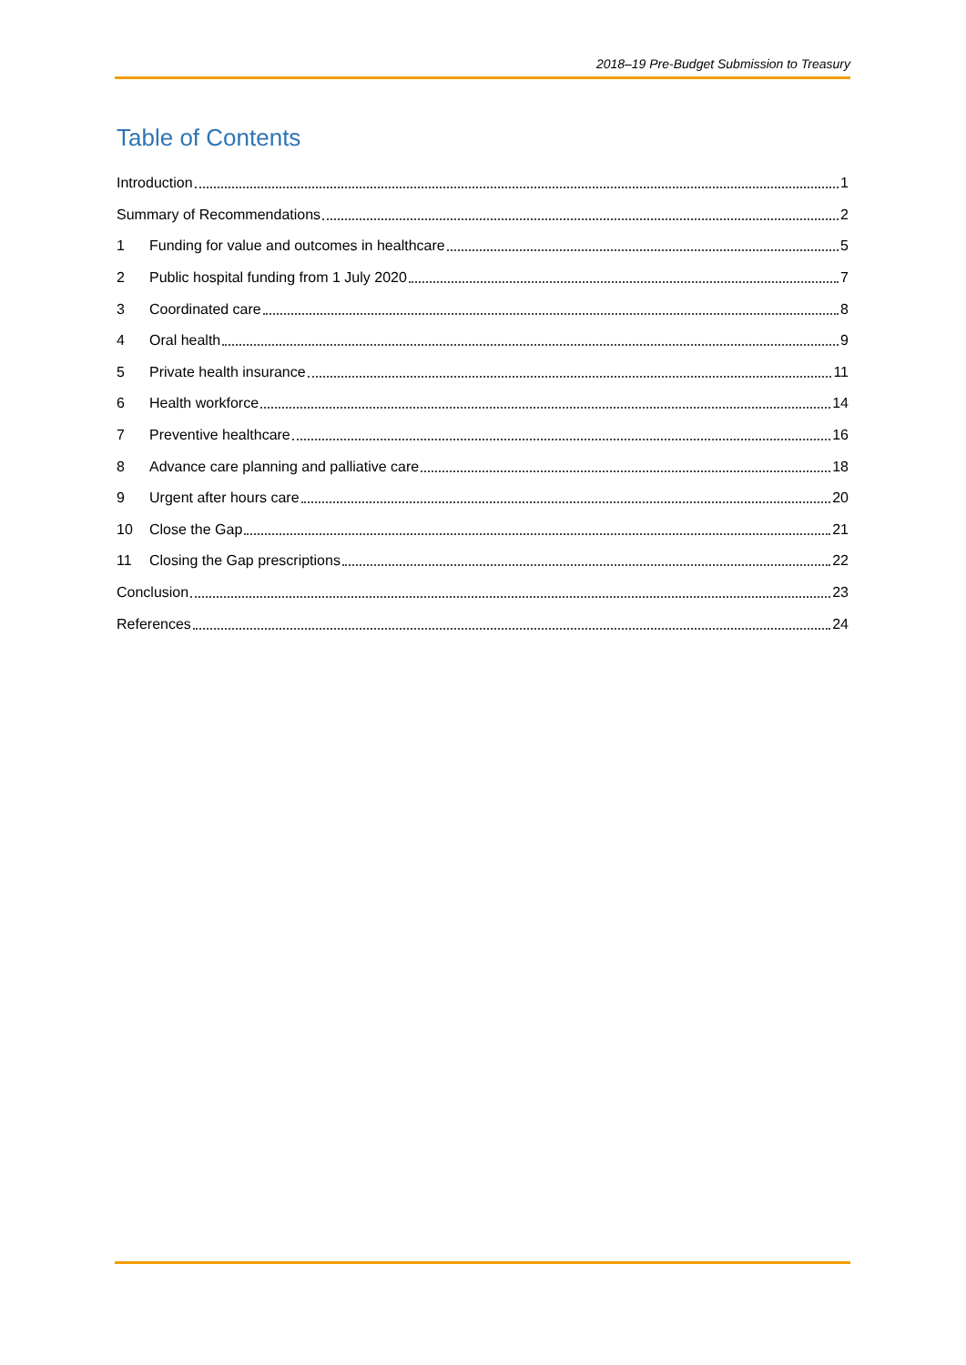2018–19 Pre-Budget Submission to Treasury
Table of Contents
Introduction 1
Summary of Recommendations 2
1 Funding for value and outcomes in healthcare 5
2 Public hospital funding from 1 July 2020 7
3 Coordinated care 8
4 Oral health 9
5 Private health insurance 11
6 Health workforce 14
7 Preventive healthcare 16
8 Advance care planning and palliative care 18
9 Urgent after hours care 20
10 Close the Gap 21
11 Closing the Gap prescriptions 22
Conclusion 23
References 24